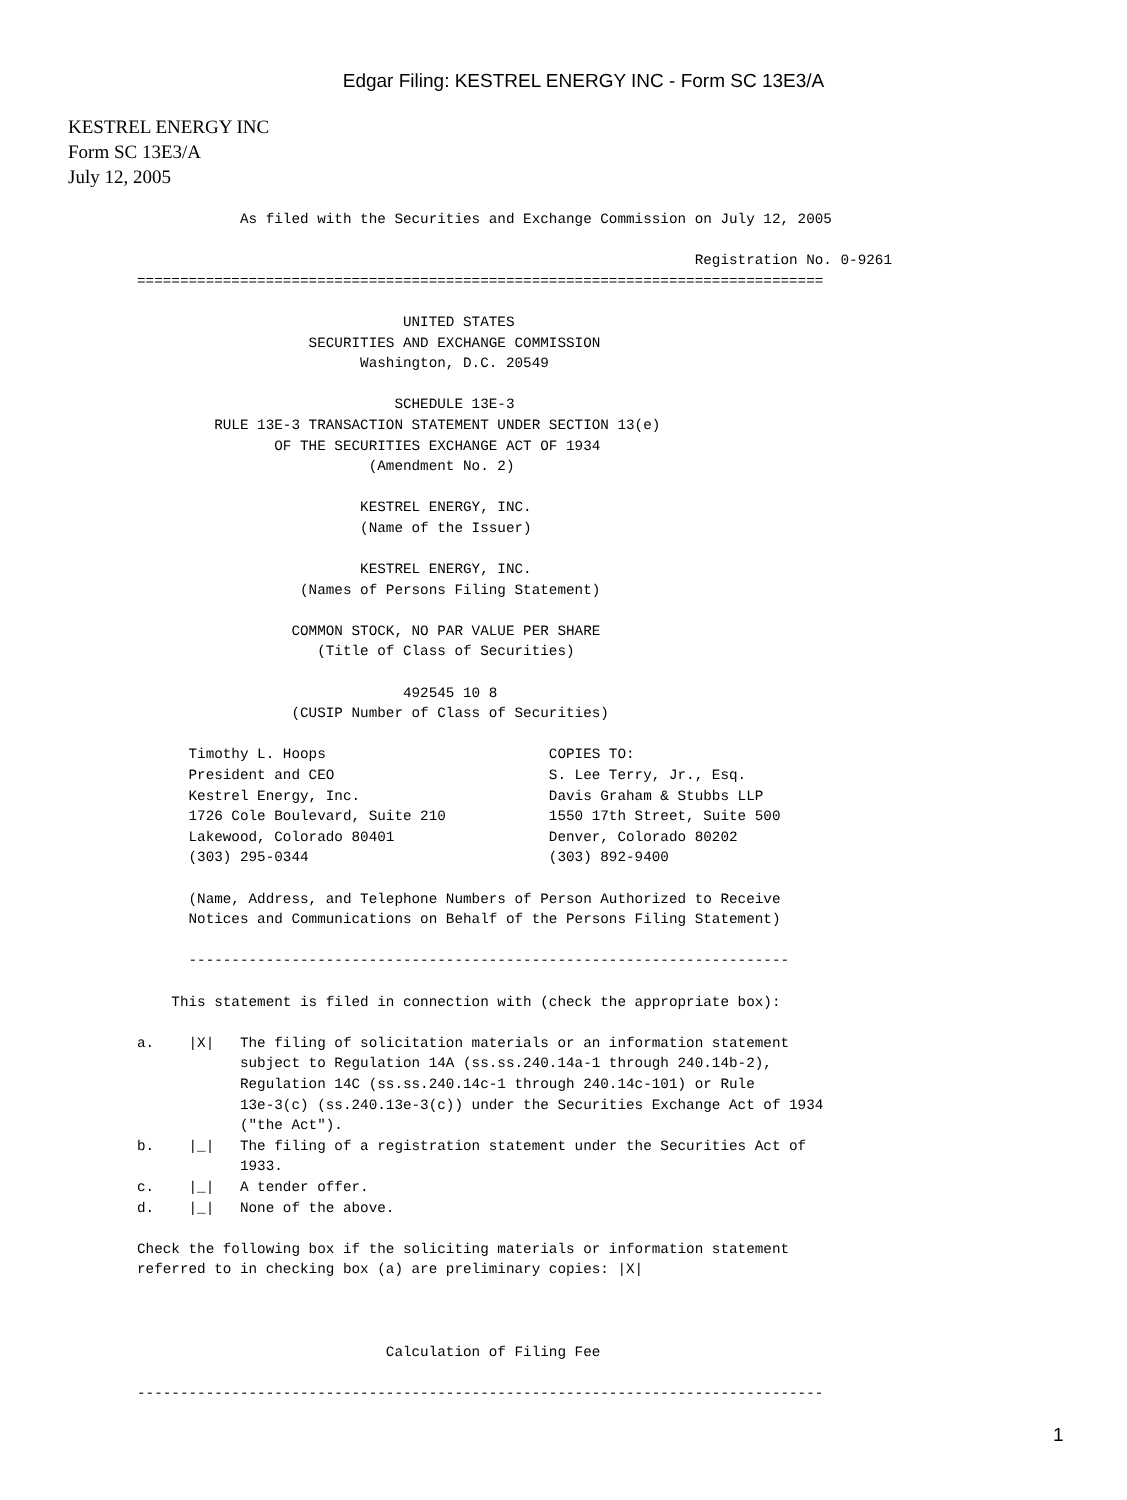Edgar Filing: KESTREL ENERGY INC - Form SC 13E3/A
KESTREL ENERGY INC
Form SC 13E3/A
July 12, 2005
            As filed with the Securities and Exchange Commission on July 12, 2005

                                                                 Registration No. 0-9261
================================================================================

                               UNITED STATES
                    SECURITIES AND EXCHANGE COMMISSION
                          Washington, D.C. 20549

                              SCHEDULE 13E-3
         RULE 13E-3 TRANSACTION STATEMENT UNDER SECTION 13(e)
                OF THE SECURITIES EXCHANGE ACT OF 1934
                           (Amendment No. 2)

                          KESTREL ENERGY, INC.
                          (Name of the Issuer)

                          KESTREL ENERGY, INC.
                   (Names of Persons Filing Statement)

                  COMMON STOCK, NO PAR VALUE PER SHARE
                     (Title of Class of Securities)

                               492545 10 8
                  (CUSIP Number of Class of Securities)

      Timothy L. Hoops                          COPIES TO:
      President and CEO                         S. Lee Terry, Jr., Esq.
      Kestrel Energy, Inc.                      Davis Graham & Stubbs LLP
      1726 Cole Boulevard, Suite 210            1550 17th Street, Suite 500
      Lakewood, Colorado 80401                  Denver, Colorado 80202
      (303) 295-0344                            (303) 892-9400

      (Name, Address, and Telephone Numbers of Person Authorized to Receive
      Notices and Communications on Behalf of the Persons Filing Statement)

      ----------------------------------------------------------------------

    This statement is filed in connection with (check the appropriate box):

a.    |X|   The filing of solicitation materials or an information statement
            subject to Regulation 14A (ss.ss.240.14a-1 through 240.14b-2),
            Regulation 14C (ss.ss.240.14c-1 through 240.14c-101) or Rule
            13e-3(c) (ss.240.13e-3(c)) under the Securities Exchange Act of 1934
            ("the Act").
b.    |_|   The filing of a registration statement under the Securities Act of
            1933.
c.    |_|   A tender offer.
d.    |_|   None of the above.

Check the following box if the soliciting materials or information statement
referred to in checking box (a) are preliminary copies: |X|



                             Calculation of Filing Fee

--------------------------------------------------------------------------------
1